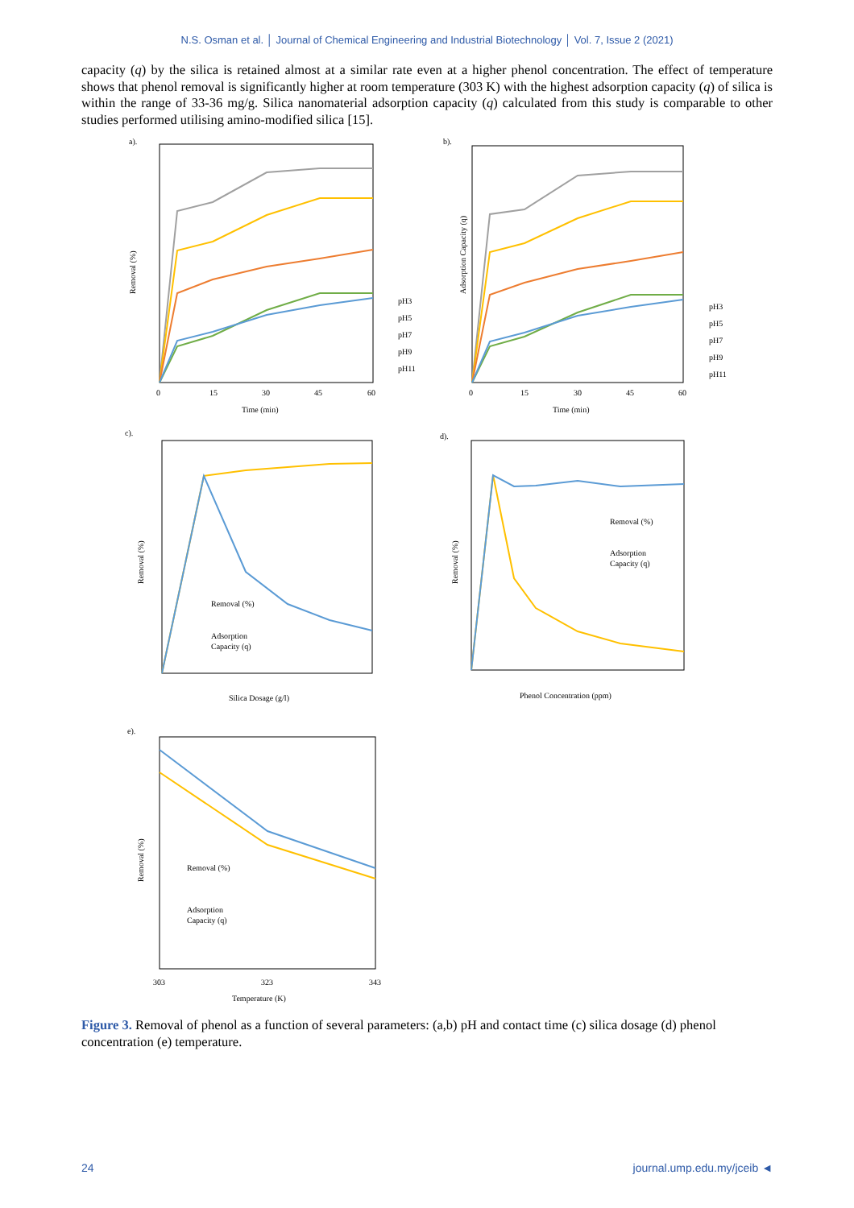N.S. Osman et al. │ Journal of Chemical Engineering and Industrial Biotechnology │ Vol. 7, Issue 2 (2021)
capacity (q) by the silica is retained almost at a similar rate even at a higher phenol concentration. The effect of temperature shows that phenol removal is significantly higher at room temperature (303 K) with the highest adsorption capacity (q) of silica is within the range of 33-36 mg/g. Silica nanomaterial adsorption capacity (q) calculated from this study is comparable to other studies performed utilising amino-modified silica [15].
a).
Removal (%)
Time (min)
0
15
30
45
60
pH3
pH5
pH7
pH9
pH11
b).
Adsorption Capacity (q)
Time (min)
0
15
30
45
60
pH3
pH5
pH7
pH9
pH11
c).
Removal (%)
Silica Dosage (g/l)
Removal (%)
Adsorption
Capacity (q)
d).
Removal (%)
Phenol Concentration (ppm)
Removal (%)
Adsorption
Capacity (q)
e).
Removal (%)
303
323
343
Temperature (K)
Removal (%)
Adsorption
Capacity (q)
Figure 3. Removal of phenol as a function of several parameters: (a,b) pH and contact time (c) silica dosage (d) phenol concentration (e) temperature.
24 journal.ump.edu.my/jceib ◄